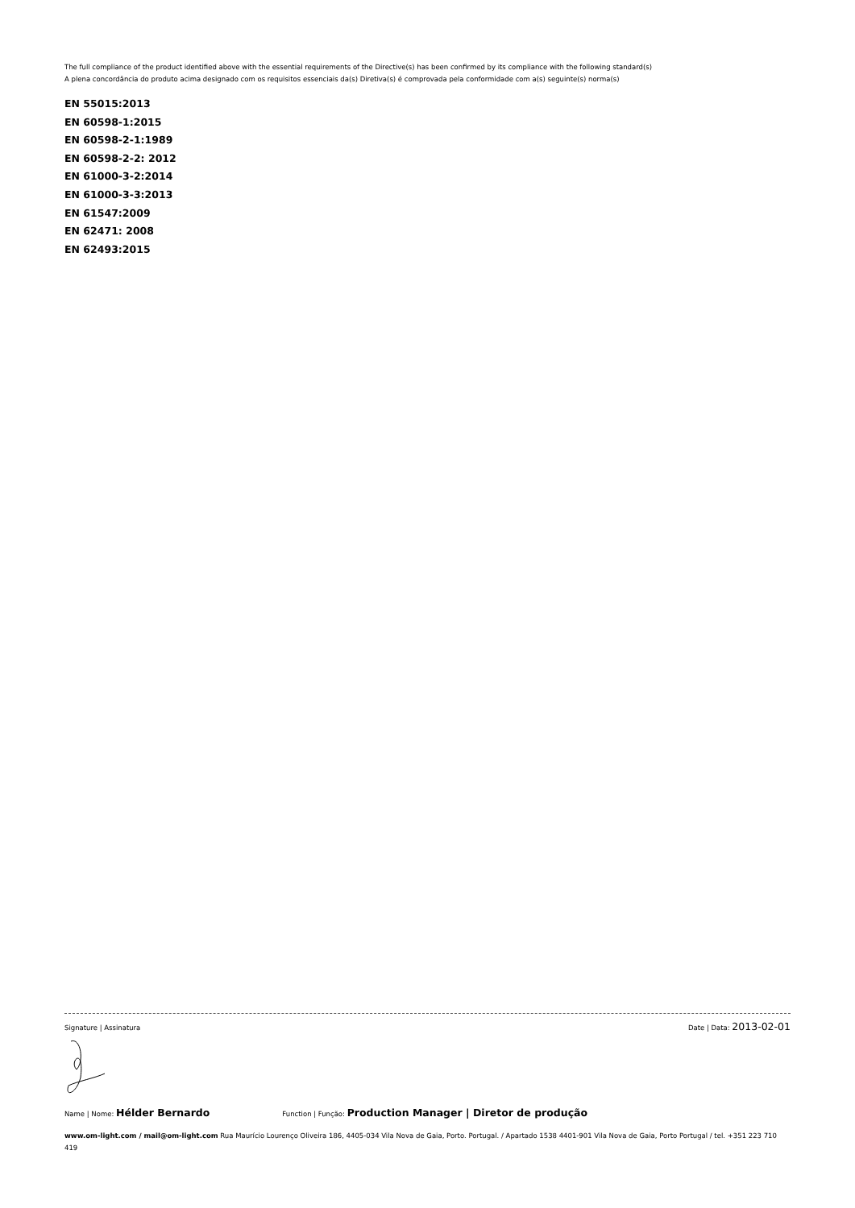The full compliance of the product identified above with the essential requirements of the Directive(s) has been confirmed by its compliance with the following standard(s)
A plena concordância do produto acima designado com os requisitos essenciais da(s) Diretiva(s) é comprovada pela conformidade com a(s) seguinte(s) norma(s)
EN 55015:2013
EN 60598-1:2015
EN 60598-2-1:1989
EN 60598-2-2: 2012
EN 61000-3-2:2014
EN 61000-3-3:2013
EN 61547:2009
EN 62471: 2008
EN 62493:2015
Signature | Assinatura Date | Data: 2013-02-01
Name | Nome: Hélder Bernardo Function | Função: Production Manager | Diretor de produção
www.om-light.com / mail@om-light.com Rua Maurício Lourenço Oliveira 186, 4405-034 Vila Nova de Gaia, Porto. Portugal. / Apartado 1538 4401-901 Vila Nova de Gaia, Porto Portugal / tel. +351 223 710 419